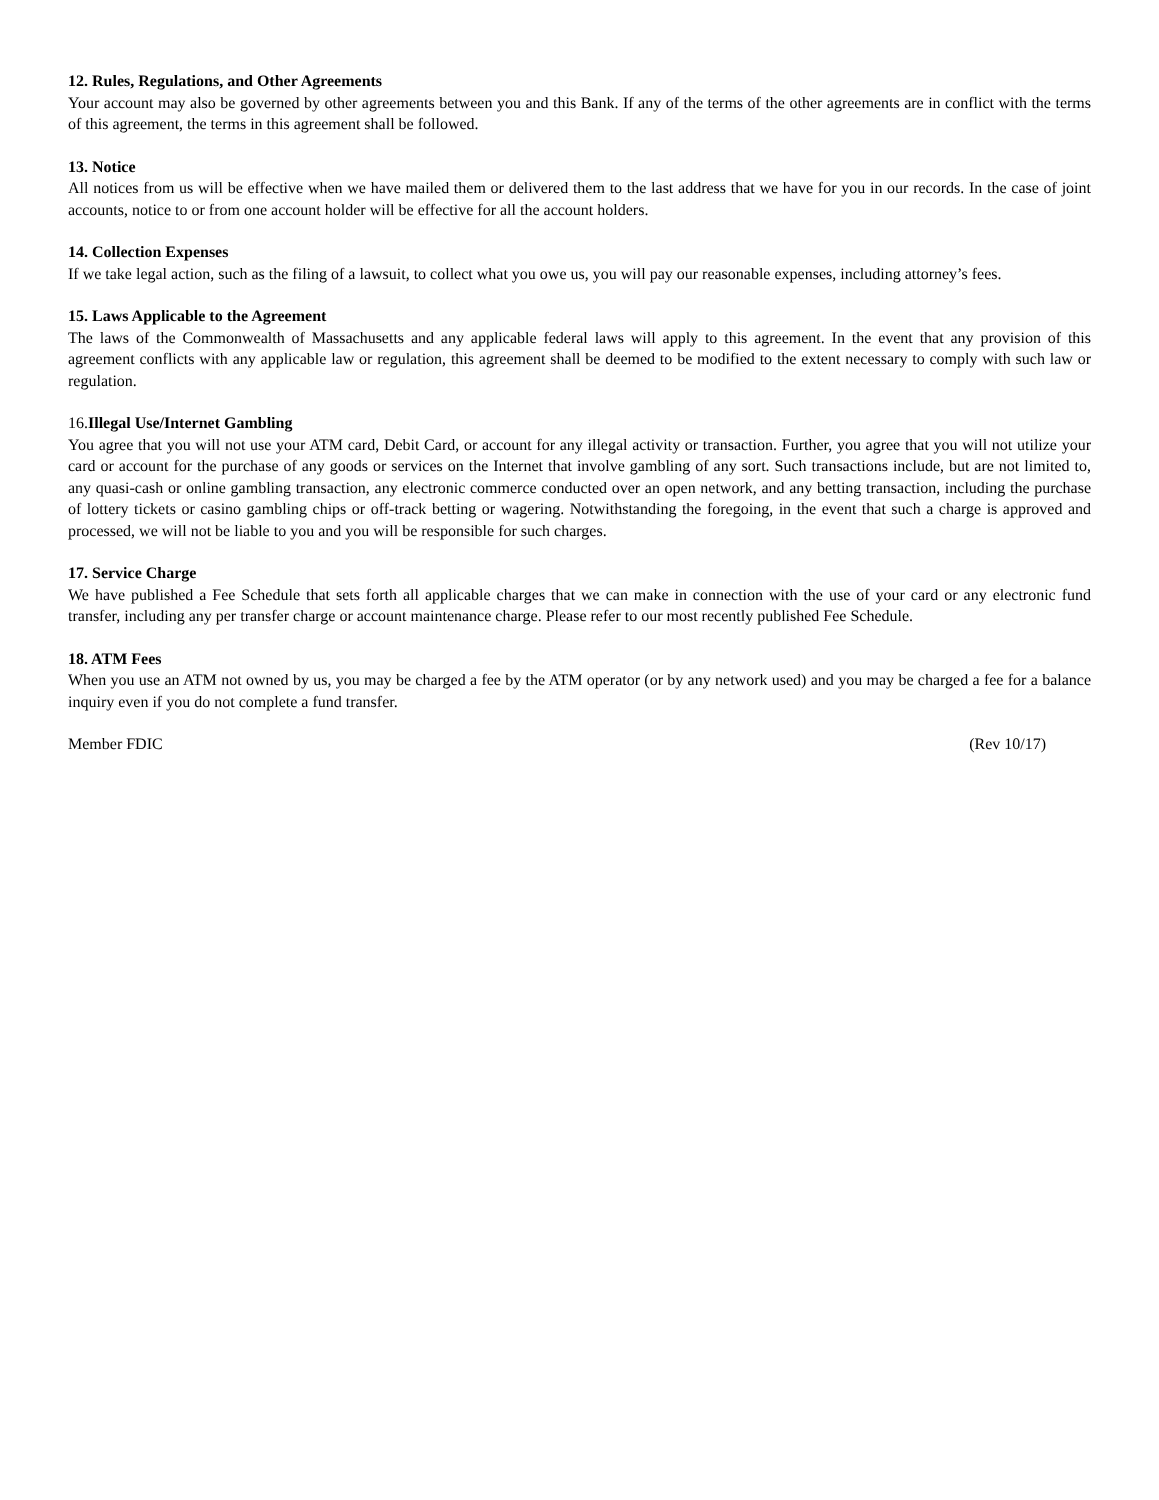12. Rules, Regulations, and Other Agreements
Your account may also be governed by other agreements between you and this Bank. If any of the terms of the other agreements are in conflict with the terms of this agreement, the terms in this agreement shall be followed.
13. Notice
All notices from us will be effective when we have mailed them or delivered them to the last address that we have for you in our records. In the case of joint accounts, notice to or from one account holder will be effective for all the account holders.
14. Collection Expenses
If we take legal action, such as the filing of a lawsuit, to collect what you owe us, you will pay our reasonable expenses, including attorney’s fees.
15. Laws Applicable to the Agreement
The laws of the Commonwealth of Massachusetts and any applicable federal laws will apply to this agreement. In the event that any provision of this agreement conflicts with any applicable law or regulation, this agreement shall be deemed to be modified to the extent necessary to comply with such law or regulation.
16. Illegal Use/Internet Gambling
You agree that you will not use your ATM card, Debit Card, or account for any illegal activity or transaction. Further, you agree that you will not utilize your card or account for the purchase of any goods or services on the Internet that involve gambling of any sort. Such transactions include, but are not limited to, any quasi-cash or online gambling transaction, any electronic commerce conducted over an open network, and any betting transaction, including the purchase of lottery tickets or casino gambling chips or off-track betting or wagering. Notwithstanding the foregoing, in the event that such a charge is approved and processed, we will not be liable to you and you will be responsible for such charges.
17. Service Charge
We have published a Fee Schedule that sets forth all applicable charges that we can make in connection with the use of your card or any electronic fund transfer, including any per transfer charge or account maintenance charge. Please refer to our most recently published Fee Schedule.
18. ATM Fees
When you use an ATM not owned by us, you may be charged a fee by the ATM operator (or by any network used) and you may be charged a fee for a balance inquiry even if you do not complete a fund transfer.
Member FDIC (Rev 10/17)